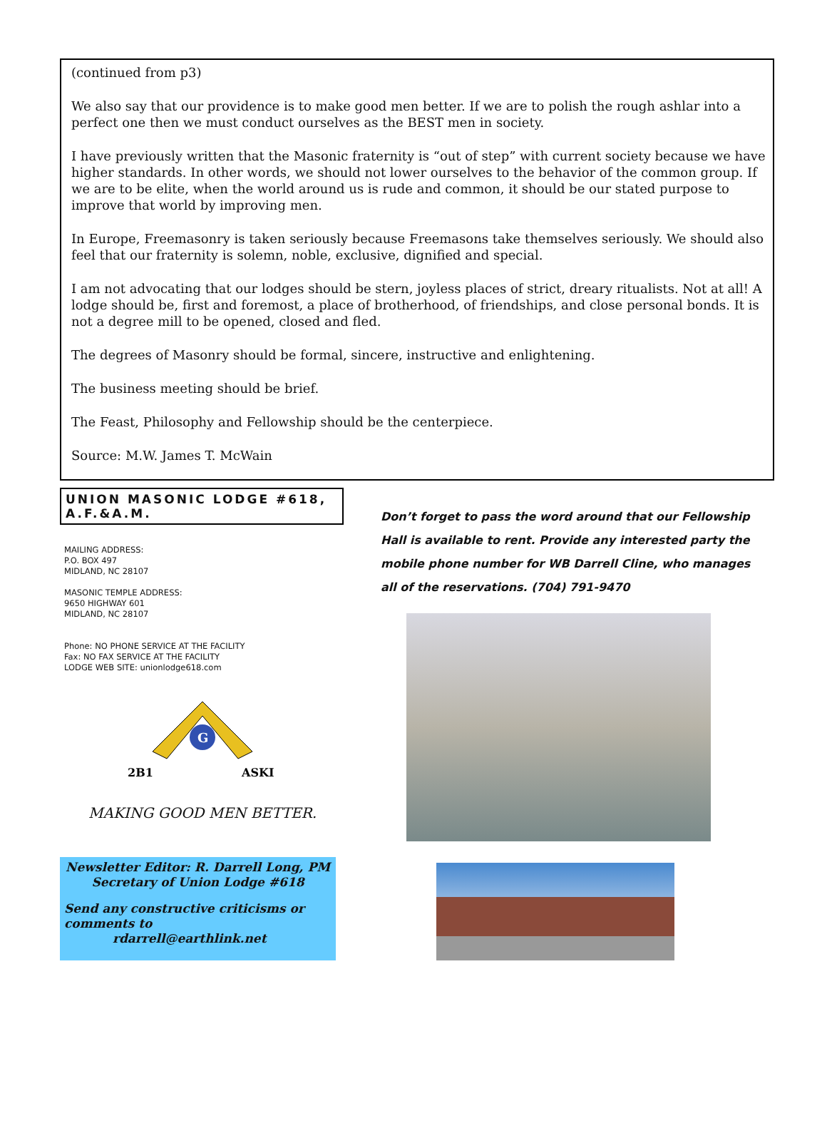(continued from p3)
We also say that our providence is to make good men better. If we are to polish the rough ashlar into a perfect one then we must conduct ourselves as the BEST men in society.
I have previously written that the Masonic fraternity is “out of step” with current society because we have higher standards. In other words, we should not lower ourselves to the behavior of the common group. If we are to be elite, when the world around us is rude and common, it should be our stated purpose to improve that world by improving men.
In Europe, Freemasonry is taken seriously because Freemasons take themselves seriously. We should also feel that our fraternity is solemn, noble, exclusive, dignified and special.
I am not advocating that our lodges should be stern, joyless places of strict, dreary ritualists. Not at all! A lodge should be, first and foremost, a place of brotherhood, of friendships, and close personal bonds. It is not a degree mill to be opened, closed and fled.
The degrees of Masonry should be formal, sincere, instructive and enlightening.
The business meeting should be brief.
The Feast, Philosophy and Fellowship should be the centerpiece.
Source: M.W. James T. McWain
UNION MASONIC LODGE #618, A.F.&A.M.
MAILING ADDRESS:
P.O. BOX 497
MIDLAND, NC 28107
MASONIC TEMPLE ADDRESS:
9650 HIGHWAY 601
MIDLAND, NC 28107
Phone: NO PHONE SERVICE AT THE FACILITY
Fax: NO FAX SERVICE AT THE FACILITY
LODGE WEB SITE: unionlodge618.com
G
2B1
ASKI
MAKING GOOD MEN BETTER.
Newsletter Editor: R. Darrell Long, PM
Secretary of Union Lodge #618
Send any constructive criticisms or comments to
rdarrell@earthlink.net
Don’t forget to pass the word around that our Fellowship Hall is available to rent. Provide any interested party the mobile phone number for WB Darrell Cline, who manages all of the reservations. (704) 791-9470